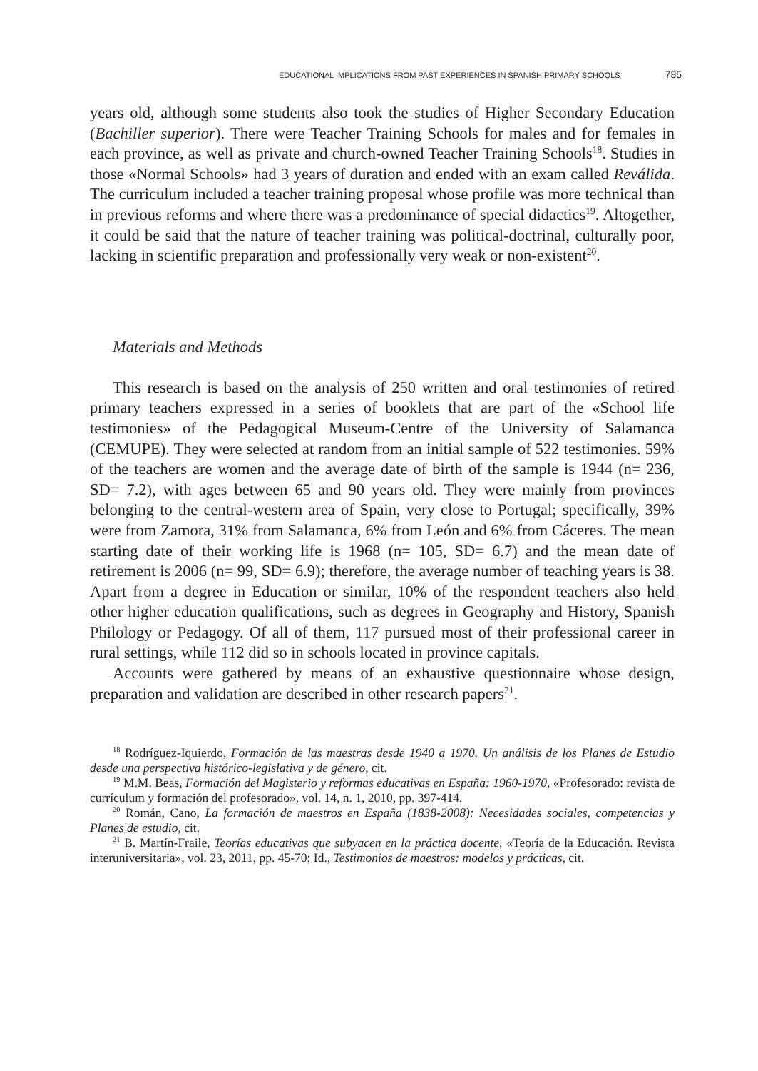EDUCATIONAL IMPLICATIONS FROM PAST EXPERIENCES IN SPANISH PRIMARY SCHOOLS 785
years old, although some students also took the studies of Higher Secondary Education (Bachiller superior). There were Teacher Training Schools for males and for females in each province, as well as private and church-owned Teacher Training Schools<sup>18</sup>. Studies in those «Normal Schools» had 3 years of duration and ended with an exam called Reválida. The curriculum included a teacher training proposal whose profile was more technical than in previous reforms and where there was a predominance of special didactics<sup>19</sup>. Altogether, it could be said that the nature of teacher training was political-doctrinal, culturally poor, lacking in scientific preparation and professionally very weak or non-existent<sup>20</sup>.
Materials and Methods
This research is based on the analysis of 250 written and oral testimonies of retired primary teachers expressed in a series of booklets that are part of the «School life testimonies» of the Pedagogical Museum-Centre of the University of Salamanca (CEMUPE). They were selected at random from an initial sample of 522 testimonies. 59% of the teachers are women and the average date of birth of the sample is 1944 (n= 236, SD= 7.2), with ages between 65 and 90 years old. They were mainly from provinces belonging to the central-western area of Spain, very close to Portugal; specifically, 39% were from Zamora, 31% from Salamanca, 6% from León and 6% from Cáceres. The mean starting date of their working life is 1968 (n= 105, SD= 6.7) and the mean date of retirement is 2006 (n= 99, SD= 6.9); therefore, the average number of teaching years is 38. Apart from a degree in Education or similar, 10% of the respondent teachers also held other higher education qualifications, such as degrees in Geography and History, Spanish Philology or Pedagogy. Of all of them, 117 pursued most of their professional career in rural settings, while 112 did so in schools located in province capitals.
Accounts were gathered by means of an exhaustive questionnaire whose design, preparation and validation are described in other research papers<sup>21</sup>.
<sup>18</sup> Rodríguez-Iquierdo, Formación de las maestras desde 1940 a 1970. Un análisis de los Planes de Estudio desde una perspectiva histórico-legislativa y de género, cit.
<sup>19</sup> M.M. Beas, Formación del Magisterio y reformas educativas en España: 1960-1970, «Profesorado: revista de currículum y formación del profesorado», vol. 14, n. 1, 2010, pp. 397-414.
<sup>20</sup> Román, Cano, La formación de maestros en España (1838-2008): Necesidades sociales, competencias y Planes de estudio, cit.
<sup>21</sup> B. Martín-Fraile, Teorías educativas que subyacen en la práctica docente, «Teoría de la Educación. Revista interuniversitaria», vol. 23, 2011, pp. 45-70; Id., Testimonios de maestros: modelos y prácticas, cit.